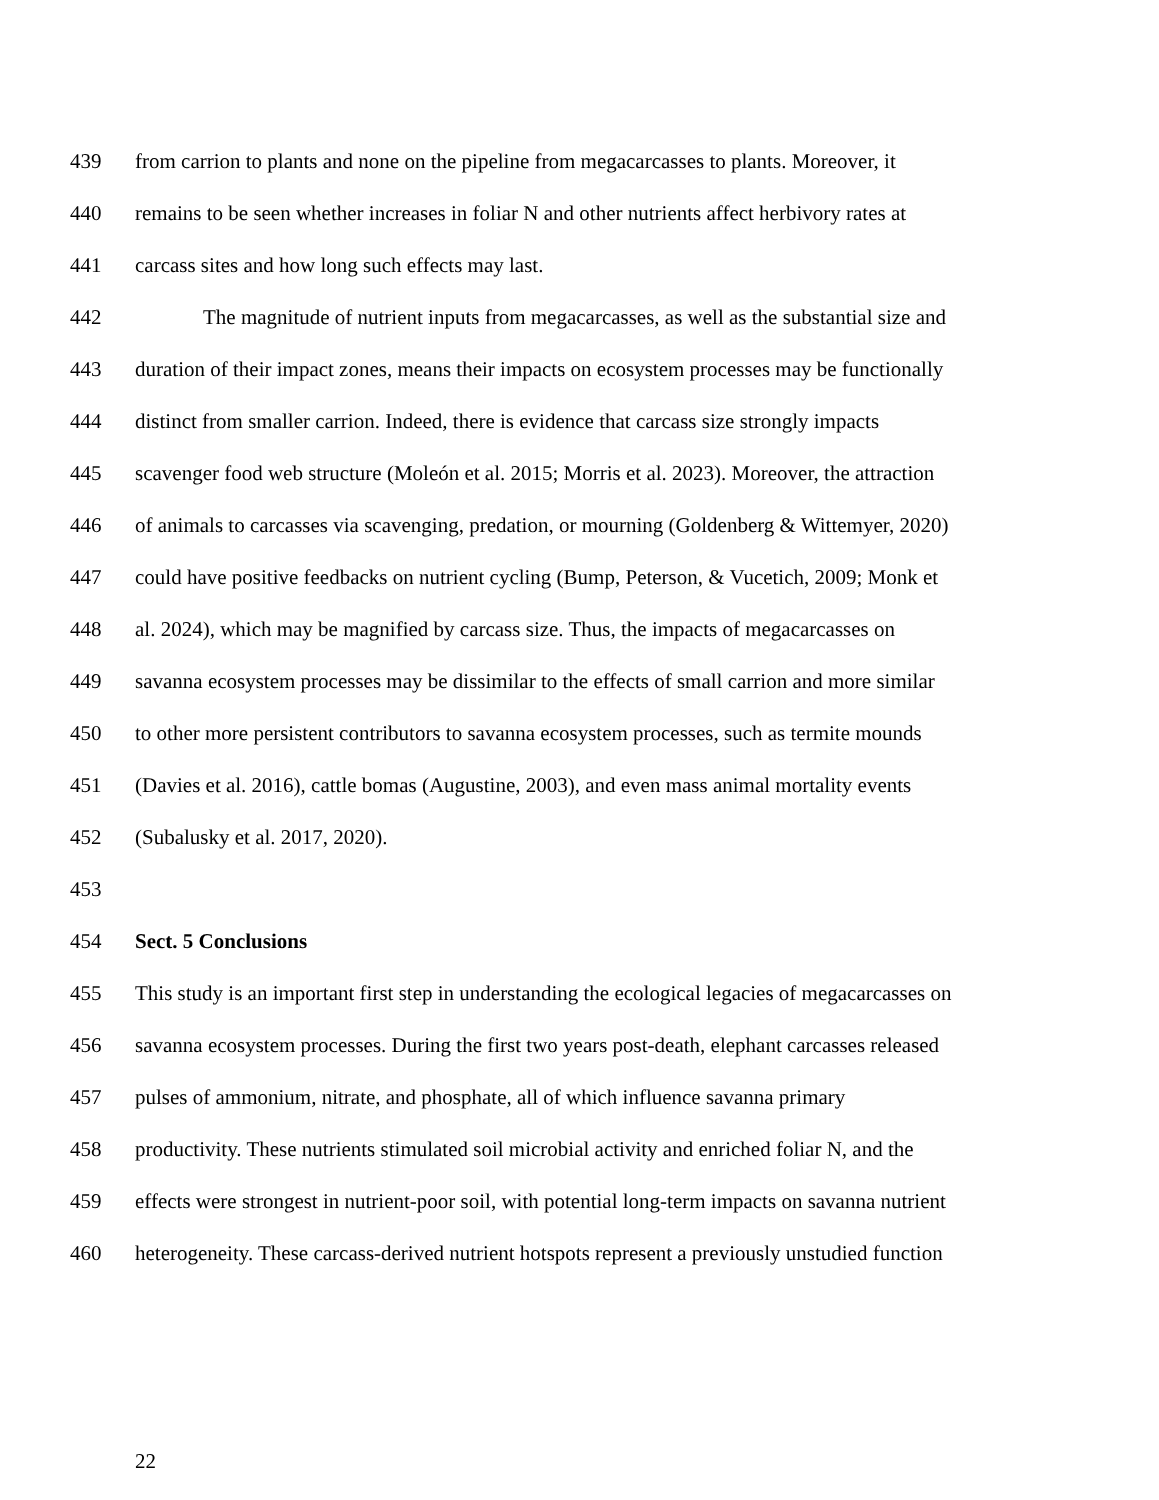439 from carrion to plants and none on the pipeline from megacarcasses to plants. Moreover, it
440 remains to be seen whether increases in foliar N and other nutrients affect herbivory rates at
441 carcass sites and how long such effects may last.
442 The magnitude of nutrient inputs from megacarcasses, as well as the substantial size and
443 duration of their impact zones, means their impacts on ecosystem processes may be functionally
444 distinct from smaller carrion. Indeed, there is evidence that carcass size strongly impacts
445 scavenger food web structure (Moleón et al. 2015; Morris et al. 2023). Moreover, the attraction
446 of animals to carcasses via scavenging, predation, or mourning (Goldenberg & Wittemyer, 2020)
447 could have positive feedbacks on nutrient cycling (Bump, Peterson, & Vucetich, 2009; Monk et
448 al. 2024), which may be magnified by carcass size. Thus, the impacts of megacarcasses on
449 savanna ecosystem processes may be dissimilar to the effects of small carrion and more similar
450 to other more persistent contributors to savanna ecosystem processes, such as termite mounds
451 (Davies et al. 2016), cattle bomas (Augustine, 2003), and even mass animal mortality events
452 (Subalusky et al. 2017, 2020).
453
454 Sect. 5 Conclusions
455 This study is an important first step in understanding the ecological legacies of megacarcasses on
456 savanna ecosystem processes. During the first two years post-death, elephant carcasses released
457 pulses of ammonium, nitrate, and phosphate, all of which influence savanna primary
458 productivity. These nutrients stimulated soil microbial activity and enriched foliar N, and the
459 effects were strongest in nutrient-poor soil, with potential long-term impacts on savanna nutrient
460 heterogeneity. These carcass-derived nutrient hotspots represent a previously unstudied function
22